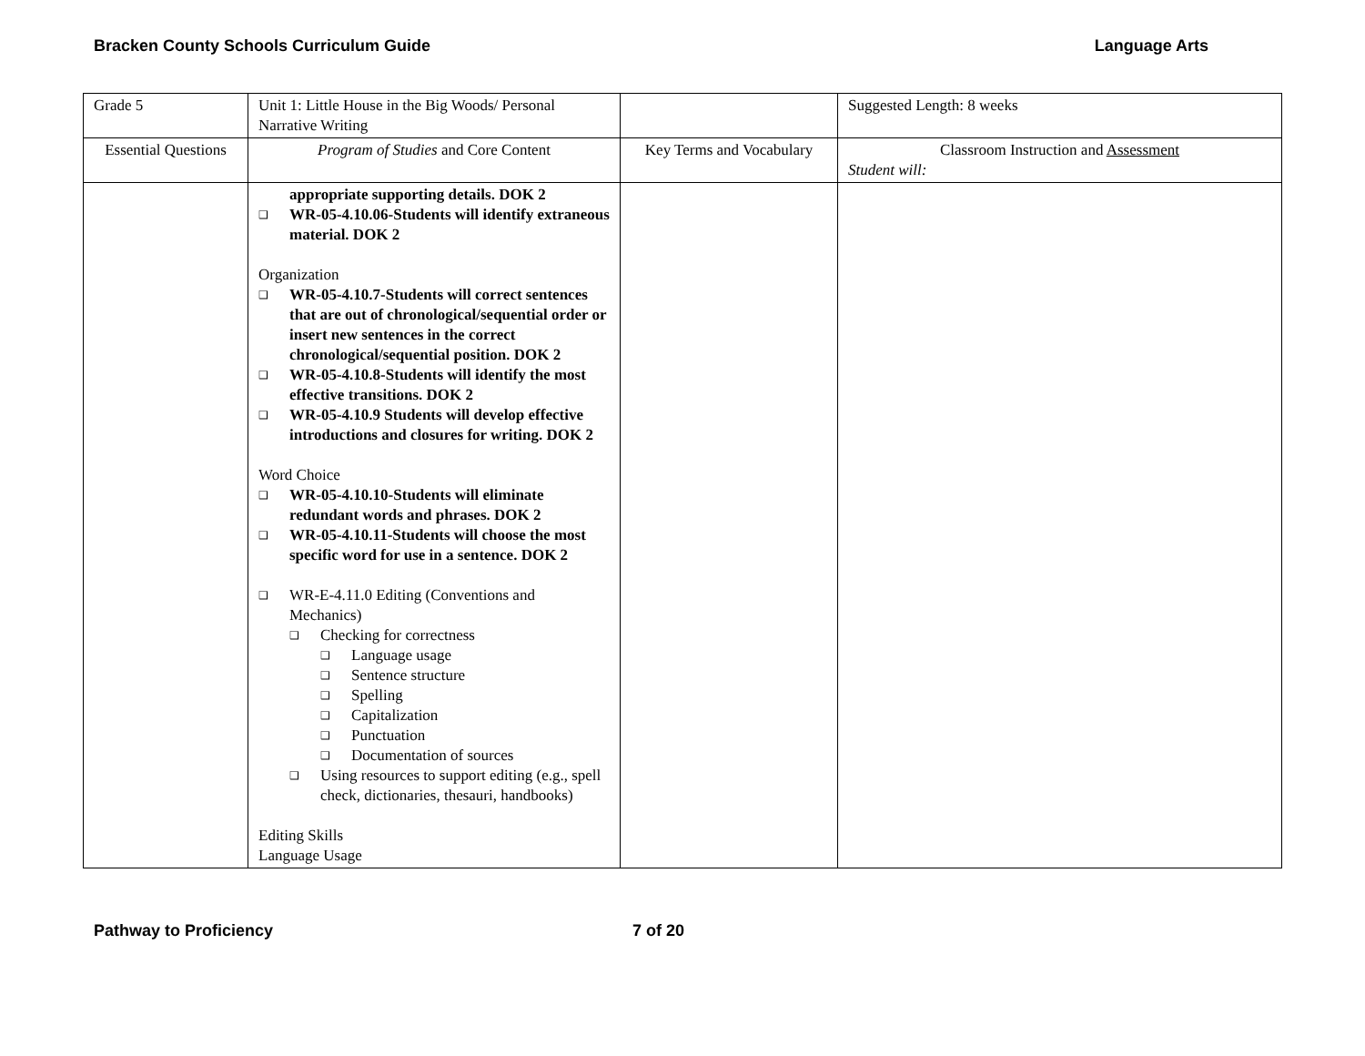Bracken County Schools Curriculum Guide Language Arts
| Grade 5 | Unit 1: Little House in the Big Woods/ Personal Narrative Writing | | Suggested Length: 8 weeks |
| Essential Questions | Program of Studies and Core Content | Key Terms and Vocabulary | Classroom Instruction and Assessment Student will: |
| | appropriate supporting details. DOK 2 ❑ WR-05-4.10.06-Students will identify extraneous material. DOK 2 Organization ❑ WR-05-4.10.7-Students will correct sentences that are out of chronological/sequential order or insert new sentences in the correct chronological/sequential position. DOK 2 ❑ WR-05-4.10.8-Students will identify the most effective transitions. DOK 2 ❑ WR-05-4.10.9 Students will develop effective introductions and closures for writing. DOK 2 Word Choice ❑ WR-05-4.10.10-Students will eliminate redundant words and phrases. DOK 2 ❑ WR-05-4.10.11-Students will choose the most specific word for use in a sentence. DOK 2 ❑ WR-E-4.11.0 Editing (Conventions and Mechanics) ❑ Checking for correctness ❑ Language usage ❑ Sentence structure ❑ Spelling ❑ Capitalization ❑ Punctuation ❑ Documentation of sources ❑ Using resources to support editing (e.g., spell check, dictionaries, thesauri, handbooks) Editing Skills Language Usage | | |
Pathway to Proficiency 7 of 20